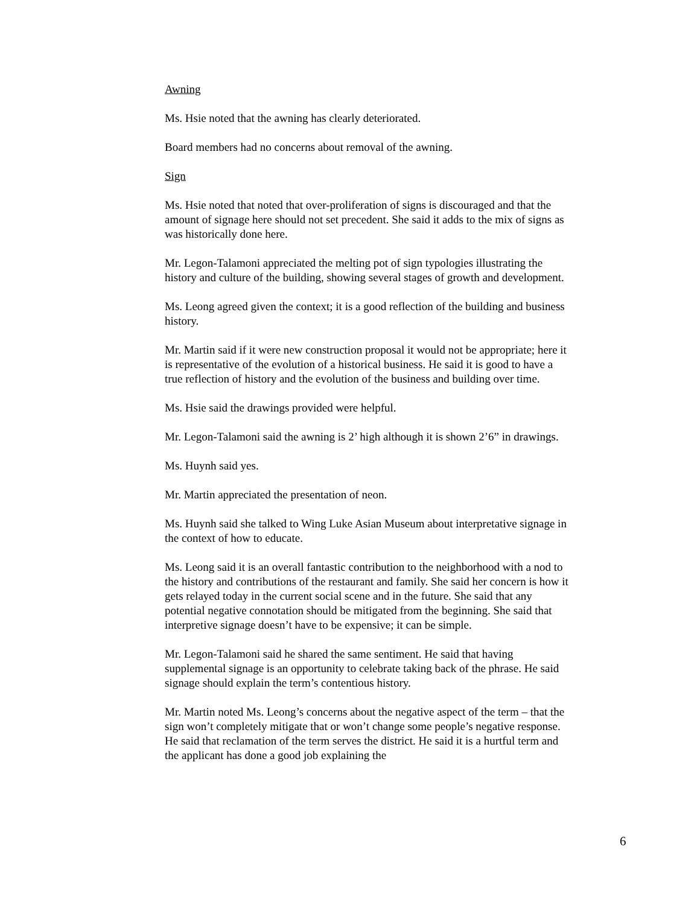Awning
Ms. Hsie noted that the awning has clearly deteriorated.
Board members had no concerns about removal of the awning.
Sign
Ms. Hsie noted that noted that over-proliferation of signs is discouraged and that the amount of signage here should not set precedent. She said it adds to the mix of signs as was historically done here.
Mr. Legon-Talamoni appreciated the melting pot of sign typologies illustrating the history and culture of the building, showing several stages of growth and development.
Ms. Leong agreed given the context; it is a good reflection of the building and business history.
Mr. Martin said if it were new construction proposal it would not be appropriate; here it is representative of the evolution of a historical business. He said it is good to have a true reflection of history and the evolution of the business and building over time.
Ms. Hsie said the drawings provided were helpful.
Mr. Legon-Talamoni said the awning is 2’ high although it is shown 2’6” in drawings.
Ms. Huynh said yes.
Mr. Martin appreciated the presentation of neon.
Ms. Huynh said she talked to Wing Luke Asian Museum about interpretative signage in the context of how to educate.
Ms. Leong said it is an overall fantastic contribution to the neighborhood with a nod to the history and contributions of the restaurant and family. She said her concern is how it gets relayed today in the current social scene and in the future. She said that any potential negative connotation should be mitigated from the beginning. She said that interpretive signage doesn’t have to be expensive; it can be simple.
Mr. Legon-Talamoni said he shared the same sentiment. He said that having supplemental signage is an opportunity to celebrate taking back of the phrase. He said signage should explain the term’s contentious history.
Mr. Martin noted Ms. Leong’s concerns about the negative aspect of the term – that the sign won’t completely mitigate that or won’t change some people’s negative response. He said that reclamation of the term serves the district. He said it is a hurtful term and the applicant has done a good job explaining the
6